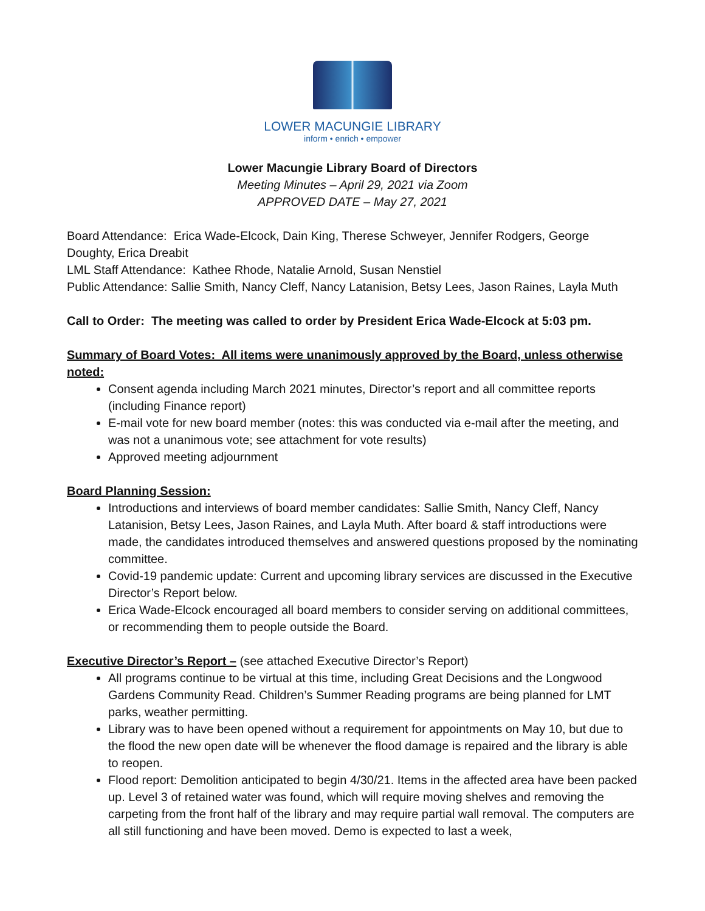LOWER MACUNGIE LIBRARY
inform • enrich • empower
Lower Macungie Library Board of Directors
Meeting Minutes – April 29, 2021 via Zoom
APPROVED DATE – May 27, 2021
Board Attendance: Erica Wade-Elcock, Dain King, Therese Schweyer, Jennifer Rodgers, George Doughty, Erica Dreabit
LML Staff Attendance: Kathee Rhode, Natalie Arnold, Susan Nenstiel
Public Attendance: Sallie Smith, Nancy Cleff, Nancy Latanision, Betsy Lees, Jason Raines, Layla Muth
Call to Order: The meeting was called to order by President Erica Wade-Elcock at 5:03 pm.
Summary of Board Votes: All items were unanimously approved by the Board, unless otherwise noted:
Consent agenda including March 2021 minutes, Director’s report and all committee reports (including Finance report)
E-mail vote for new board member (notes: this was conducted via e-mail after the meeting, and was not a unanimous vote; see attachment for vote results)
Approved meeting adjournment
Board Planning Session:
Introductions and interviews of board member candidates: Sallie Smith, Nancy Cleff, Nancy Latanision, Betsy Lees, Jason Raines, and Layla Muth. After board & staff introductions were made, the candidates introduced themselves and answered questions proposed by the nominating committee.
Covid-19 pandemic update: Current and upcoming library services are discussed in the Executive Director’s Report below.
Erica Wade-Elcock encouraged all board members to consider serving on additional committees, or recommending them to people outside the Board.
Executive Director’s Report – (see attached Executive Director’s Report)
All programs continue to be virtual at this time, including Great Decisions and the Longwood Gardens Community Read. Children’s Summer Reading programs are being planned for LMT parks, weather permitting.
Library was to have been opened without a requirement for appointments on May 10, but due to the flood the new open date will be whenever the flood damage is repaired and the library is able to reopen.
Flood report: Demolition anticipated to begin 4/30/21. Items in the affected area have been packed up. Level 3 of retained water was found, which will require moving shelves and removing the carpeting from the front half of the library and may require partial wall removal. The computers are all still functioning and have been moved. Demo is expected to last a week,